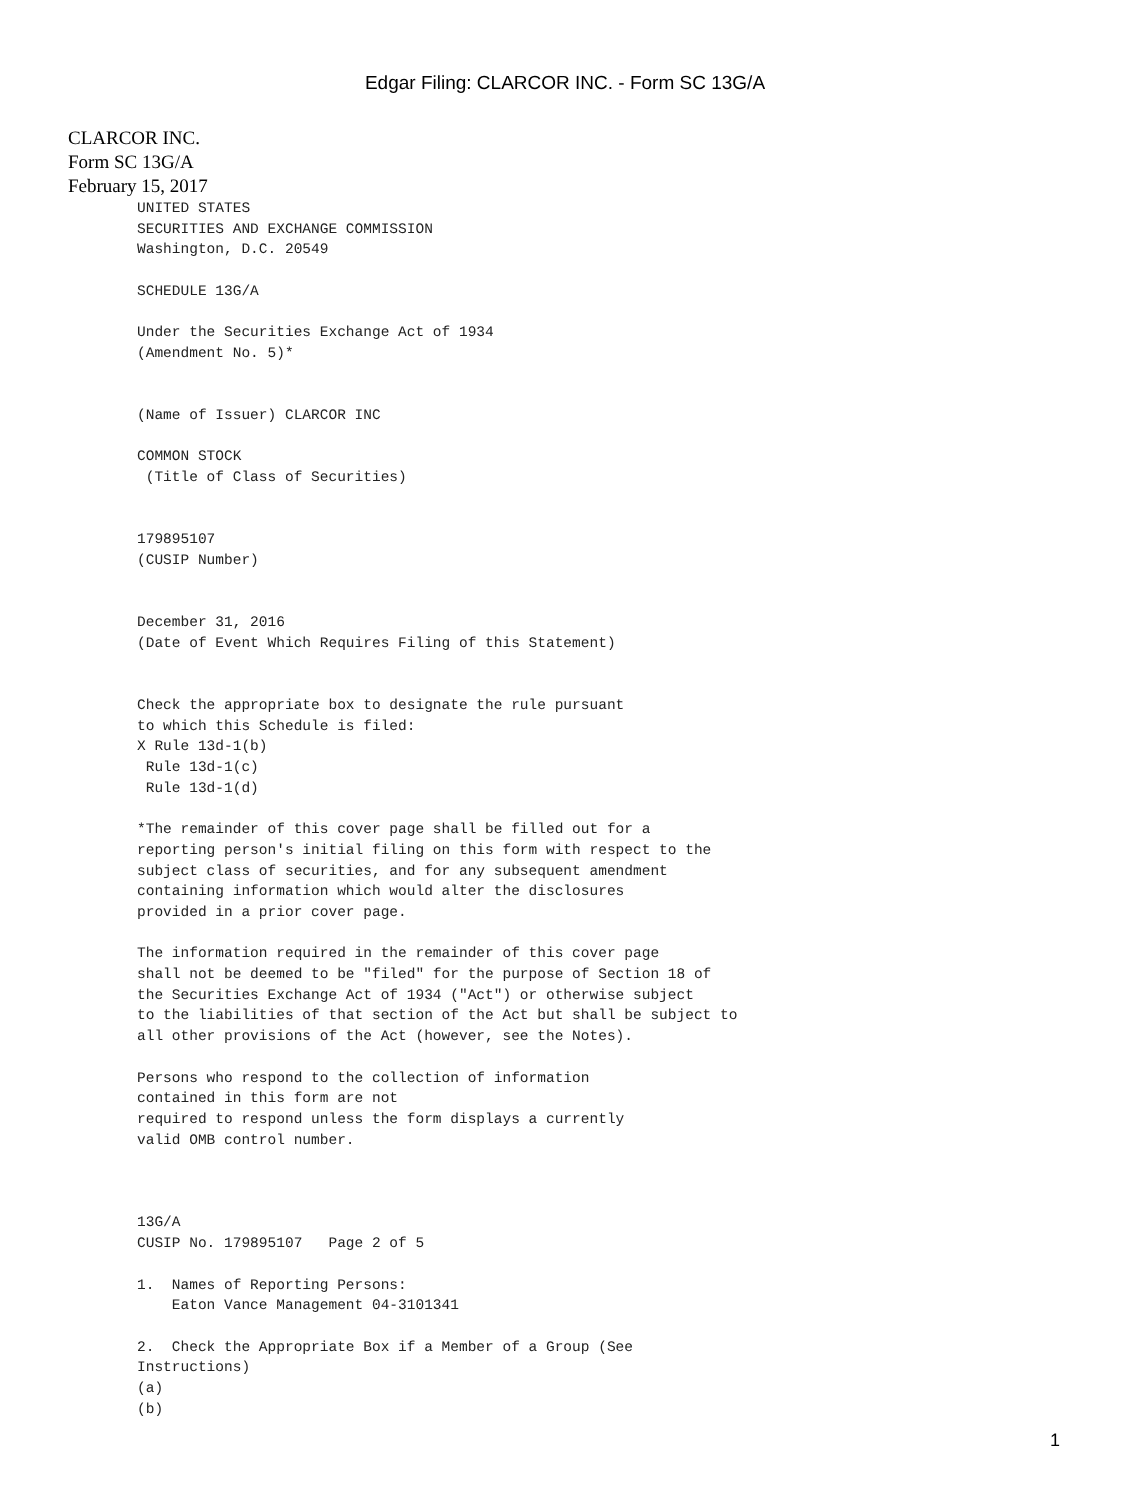Edgar Filing: CLARCOR INC. - Form SC 13G/A
CLARCOR INC.
Form SC 13G/A
February 15, 2017
UNITED STATES
SECURITIES AND EXCHANGE COMMISSION
Washington, D.C. 20549

SCHEDULE 13G/A

Under the Securities Exchange Act of 1934
(Amendment No. 5)*


(Name of Issuer) CLARCOR INC

COMMON STOCK
 (Title of Class of Securities)


179895107
(CUSIP Number)


December 31, 2016
(Date of Event Which Requires Filing of this Statement)


Check the appropriate box to designate the rule pursuant
to which this Schedule is filed:
X Rule 13d-1(b)
 Rule 13d-1(c)
 Rule 13d-1(d)

*The remainder of this cover page shall be filled out for a
reporting person's initial filing on this form with respect to the
subject class of securities, and for any subsequent amendment
containing information which would alter the disclosures
provided in a prior cover page.

The information required in the remainder of this cover page
shall not be deemed to be "filed" for the purpose of Section 18 of
the Securities Exchange Act of 1934 ("Act") or otherwise subject
to the liabilities of that section of the Act but shall be subject to
all other provisions of the Act (however, see the Notes).

Persons who respond to the collection of information
contained in this form are not
required to respond unless the form displays a currently
valid OMB control number.



13G/A
CUSIP No. 179895107   Page 2 of 5

1.  Names of Reporting Persons:
    Eaton Vance Management 04-3101341

2.  Check the Appropriate Box if a Member of a Group (See
Instructions)
(a)
(b)
1